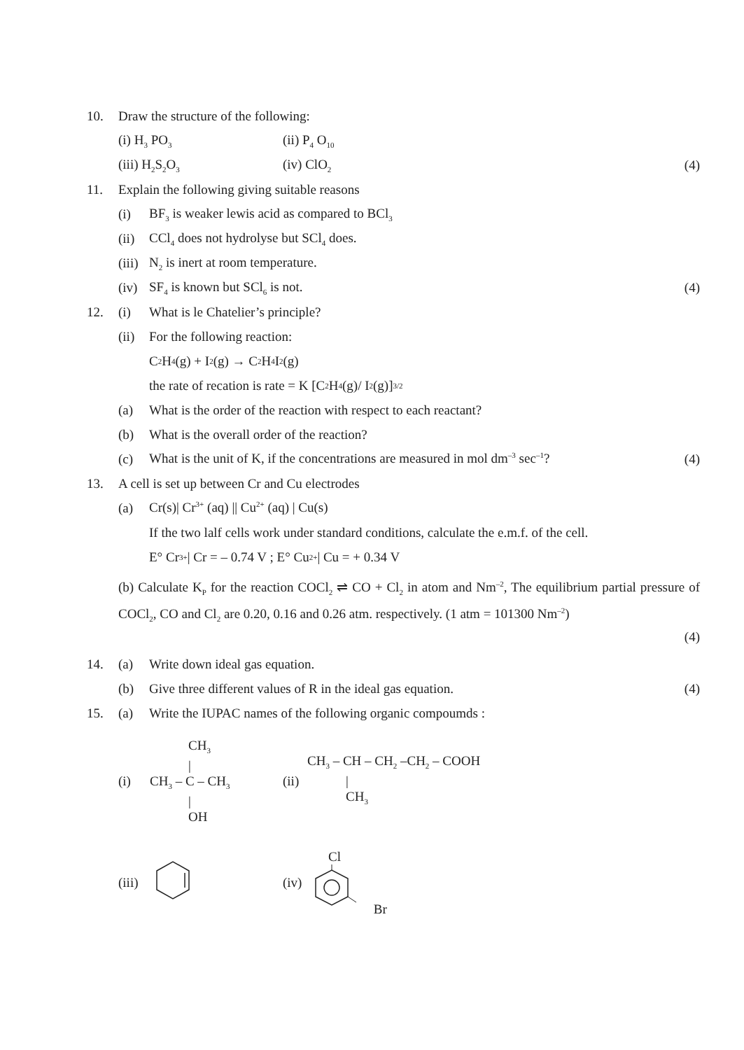10. Draw the structure of the following:
(i) H<sub>3</sub> PO<sub>3</sub> (ii) P<sub>4</sub> O<sub>10</sub>
(iii) H<sub>2</sub>S<sub>2</sub>O<sub>3</sub> (iv) ClO<sub>2</sub> (4)
11. Explain the following giving suitable reasons
(i) BF<sub>3</sub> is weaker lewis acid as compared to BCl<sub>3</sub>
(ii) CCl<sub>4</sub> does not hydrolyse but SCl<sub>4</sub> does.
(iii) N<sub>2</sub> is inert at room temperature.
(iv) SF<sub>4</sub> is known but SCl<sub>6</sub> is not. (4)
12. (i) What is le Chatelier’s principle?
(ii) For the following reaction:
C<sub>2</sub>H<sub>4</sub> (g) + I<sub>2</sub> (g) → C<sub>2</sub>H<sub>4</sub>I<sub>2</sub>(g)
the rate of recation is rate = K [C<sub>2</sub>H<sub>4</sub> (g)/ I<sub>2</sub> (g)]<sup>3/2</sup>
(a) What is the order of the reaction with respect to each reactant?
(b) What is the overall order of the reaction?
(c) What is the unit of K, if the concentrations are measured in mol dm<sup>–3</sup> sec<sup>–1</sup>? (4)
13. A cell is set up between Cr and Cu electrodes
(a) Cr(s)| Cr<sup>3+</sup> (aq) || Cu<sup>2+</sup> (aq) | Cu(s)
If the two lalf cells work under standard conditions, calculate the e.m.f. of the cell.
E° Cr<sup>3+</sup>| Cr = – 0.74 V ; E° Cu<sup>2+</sup> | Cu = + 0.34 V
(b) Calculate K<sub>P</sub> for the reaction COCl<sub>2</sub> ⇌ CO + Cl<sub>2</sub> in atom and Nm<sup>–2</sup>, The equilibrium partial pressure of COCl<sub>2</sub>, CO and Cl<sub>2</sub> are 0.20, 0.16 and 0.26 atm. respectively. (1 atm = 101300 Nm<sup>–2</sup>)
(4)
14. (a) Write down ideal gas equation.
(b) Give three different values of R in the ideal gas equation. (4)
15. (a) Write the IUPAC names of the following organic compoumds :
(i)
CH<sub>3</sub>
|
CH<sub>3</sub> – C – CH<sub>3</sub>
|
OH
(ii)
CH<sub>3</sub> – CH – CH<sub>2</sub> –CH<sub>2</sub> – COOH
|
CH<sub>3</sub>
(iii) (iv)
Cl
Br